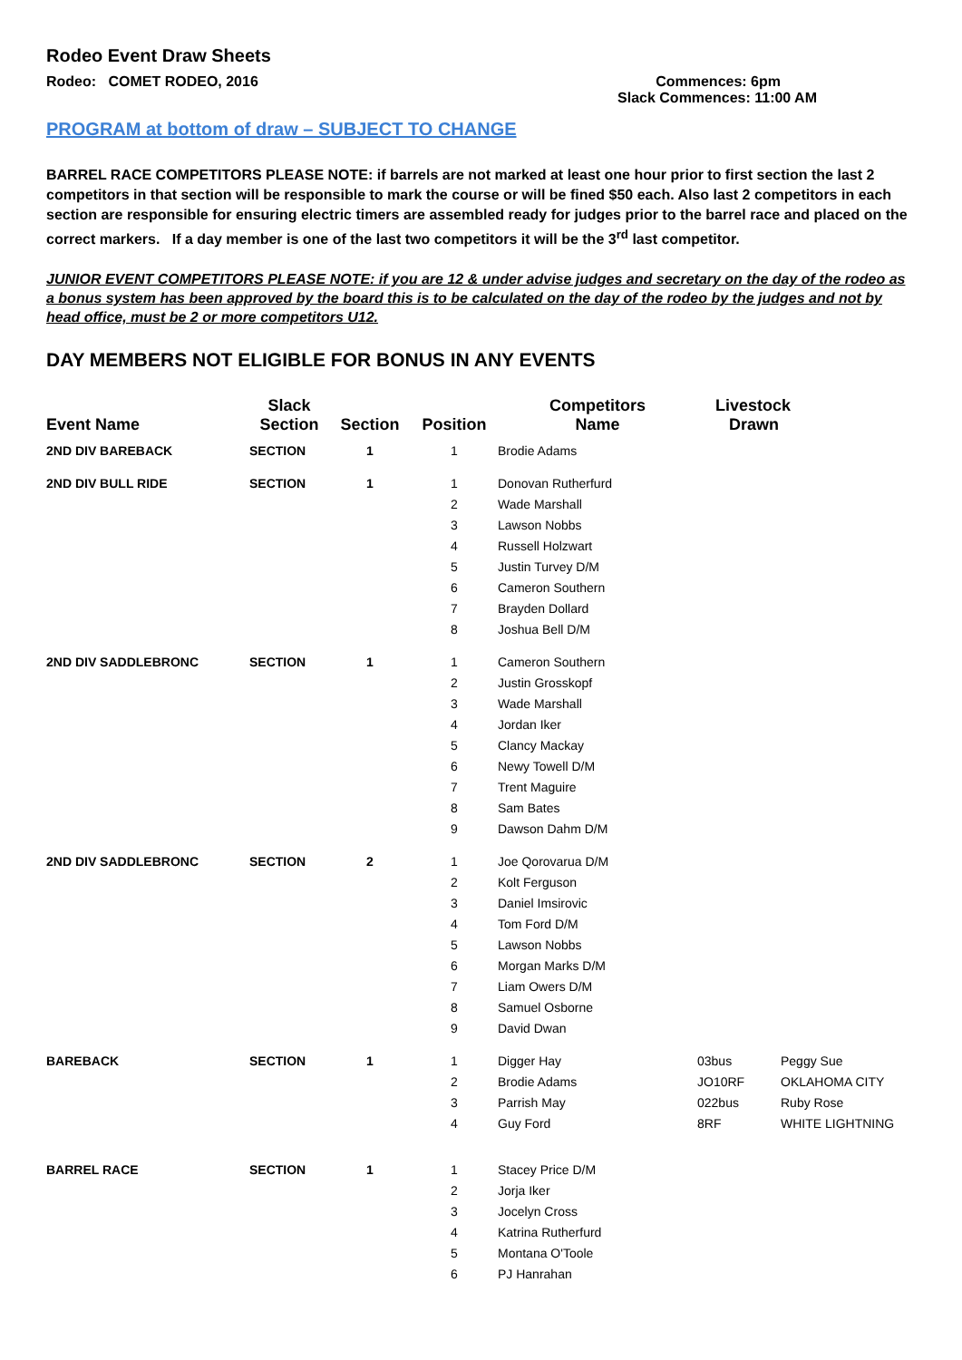Rodeo Event Draw Sheets
Rodeo: COMET RODEO, 2016 Commences: 6pm
Slack Commences: 11:00 AM
PROGRAM at bottom of draw – SUBJECT TO CHANGE
BARREL RACE COMPETITORS PLEASE NOTE: if barrels are not marked at least one hour prior to first section the last 2 competitors in that section will be responsible to mark the course or will be fined $50 each. Also last 2 competitors in each section are responsible for ensuring electric timers are assembled ready for judges prior to the barrel race and placed on the correct markers. If a day member is one of the last two competitors it will be the 3<sup>rd</sup> last competitor.
JUNIOR EVENT COMPETITORS PLEASE NOTE: if you are 12 & under advise judges and secretary on the day of the rodeo as a bonus system has been approved by the board this is to be calculated on the day of the rodeo by the judges and not by head office, must be 2 or more competitors U12.
DAY MEMBERS NOT ELIGIBLE FOR BONUS IN ANY EVENTS
| Event Name | Slack Section | Section | Position | Competitors Name | Livestock Drawn | |
| --- | --- | --- | --- | --- | --- | --- |
| 2ND DIV BAREBACK | SECTION | 1 | 1 | Brodie Adams | | |
| 2ND DIV BULL RIDE | SECTION | 1 | 1 | Donovan Rutherfurd | | |
| | | | 2 | Wade Marshall | | |
| | | | 3 | Lawson Nobbs | | |
| | | | 4 | Russell Holzwart | | |
| | | | 5 | Justin Turvey D/M | | |
| | | | 6 | Cameron Southern | | |
| | | | 7 | Brayden Dollard | | |
| | | | 8 | Joshua Bell D/M | | |
| 2ND DIV SADDLEBRONC | SECTION | 1 | 1 | Cameron Southern | | |
| | | | 2 | Justin Grosskopf | | |
| | | | 3 | Wade Marshall | | |
| | | | 4 | Jordan Iker | | |
| | | | 5 | Clancy Mackay | | |
| | | | 6 | Newy Towell D/M | | |
| | | | 7 | Trent Maguire | | |
| | | | 8 | Sam Bates | | |
| | | | 9 | Dawson Dahm D/M | | |
| 2ND DIV SADDLEBRONC | SECTION | 2 | 1 | Joe Qorovarua D/M | | |
| | | | 2 | Kolt Ferguson | | |
| | | | 3 | Daniel Imsirovic | | |
| | | | 4 | Tom Ford D/M | | |
| | | | 5 | Lawson Nobbs | | |
| | | | 6 | Morgan Marks D/M | | |
| | | | 7 | Liam Owers D/M | | |
| | | | 8 | Samuel Osborne | | |
| | | | 9 | David Dwan | | |
| BAREBACK | SECTION | 1 | 1 | Digger Hay | 03bus | Peggy Sue |
| | | | 2 | Brodie Adams | JO10RF | OKLAHOMA CITY |
| | | | 3 | Parrish May | 022bus | Ruby Rose |
| | | | 4 | Guy Ford | 8RF | WHITE LIGHTNING |
| BARREL RACE | SECTION | 1 | 1 | Stacey Price D/M | | |
| | | | 2 | Jorja Iker | | |
| | | | 3 | Jocelyn Cross | | |
| | | | 4 | Katrina Rutherfurd | | |
| | | | 5 | Montana O'Toole | | |
| | | | 6 | PJ Hanrahan | | |